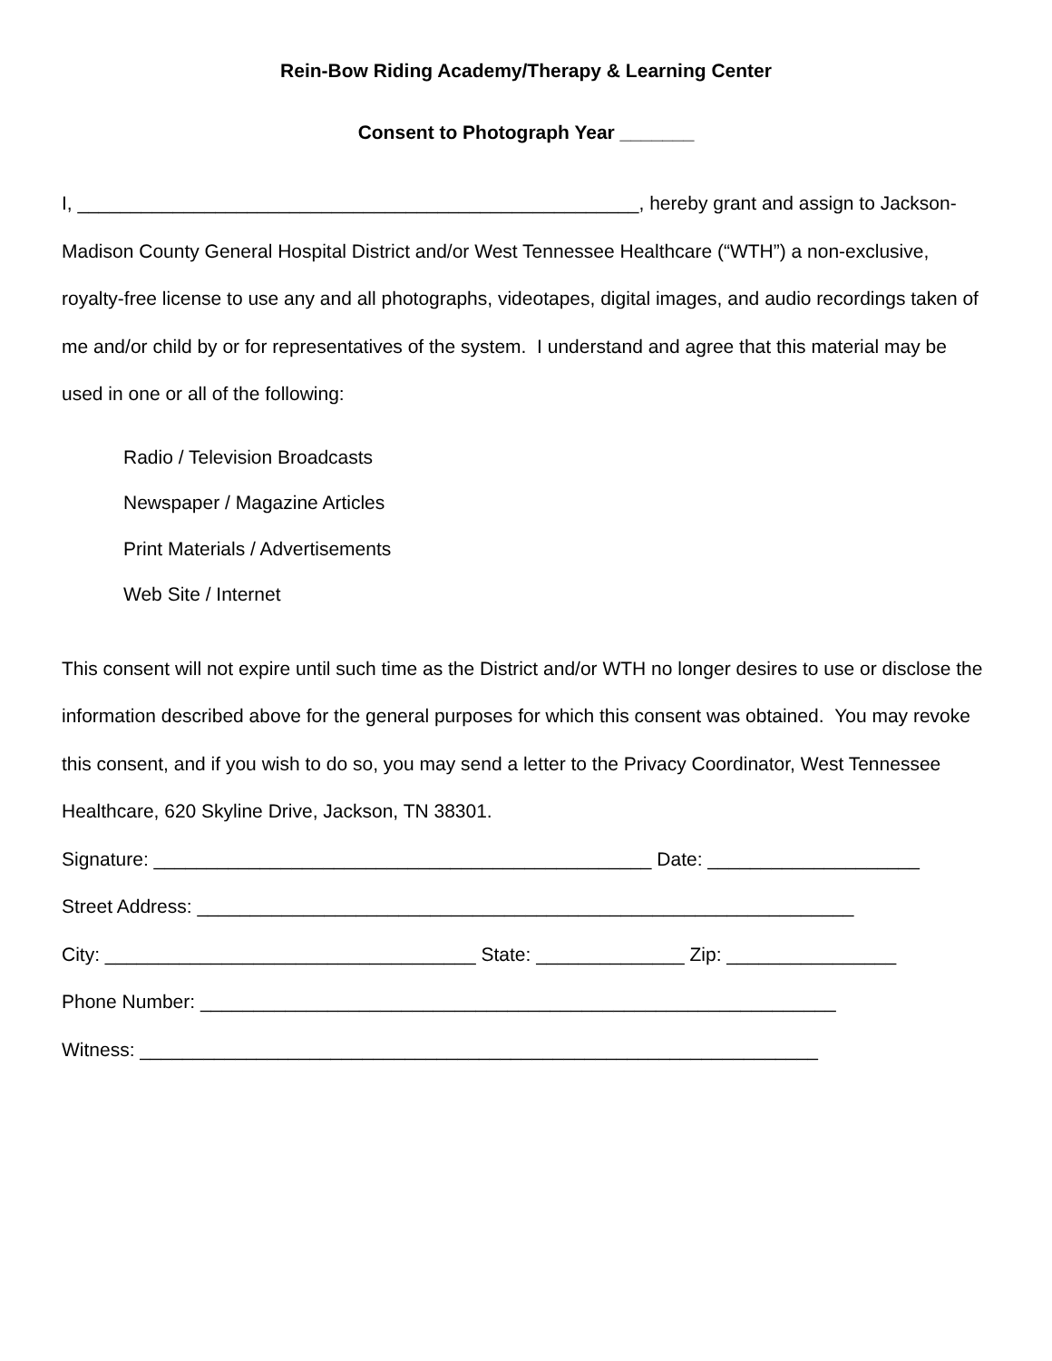Rein-Bow Riding Academy/Therapy & Learning Center
Consent to Photograph Year _______
I, _____________________________________________________, hereby grant and assign to Jackson-Madison County General Hospital District and/or West Tennessee Healthcare (“WTH”) a non-exclusive, royalty-free license to use any and all photographs, videotapes, digital images, and audio recordings taken of me and/or child by or for representatives of the system. I understand and agree that this material may be used in one or all of the following:
Radio / Television Broadcasts
Newspaper / Magazine Articles
Print Materials / Advertisements
Web Site / Internet
This consent will not expire until such time as the District and/or WTH no longer desires to use or disclose the information described above for the general purposes for which this consent was obtained. You may revoke this consent, and if you wish to do so, you may send a letter to the Privacy Coordinator, West Tennessee Healthcare, 620 Skyline Drive, Jackson, TN 38301.
Signature: _______________________________________________ Date: ____________________
Street Address: ______________________________________________________________
City: ___________________________________ State: ______________ Zip: ________________
Phone Number: ____________________________________________________________
Witness: ________________________________________________________________